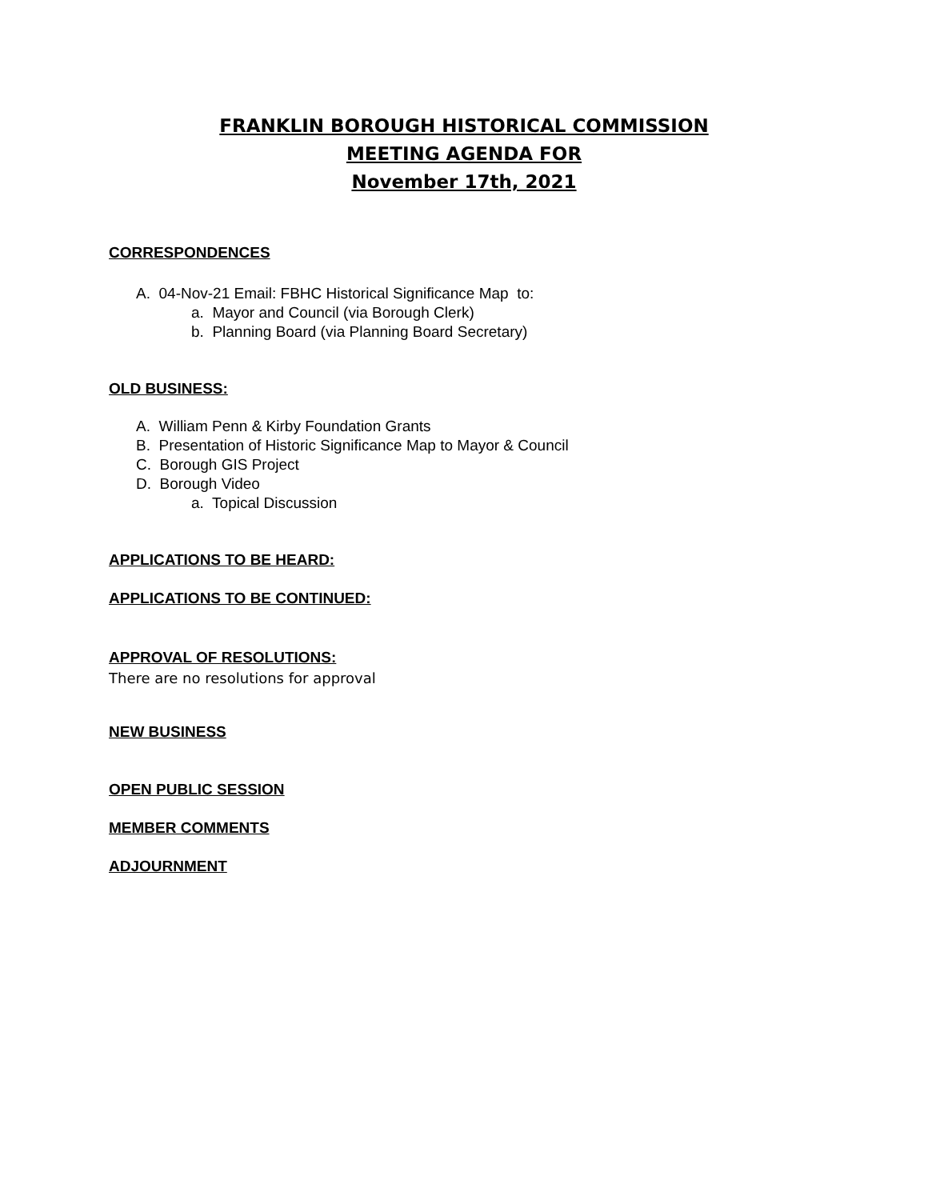FRANKLIN BOROUGH HISTORICAL COMMISSION
MEETING AGENDA FOR
November 17th, 2021
CORRESPONDENCES
A. 04-Nov-21 Email: FBHC Historical Significance Map to:
a. Mayor and Council (via Borough Clerk)
b. Planning Board (via Planning Board Secretary)
OLD BUSINESS:
A. William Penn & Kirby Foundation Grants
B. Presentation of Historic Significance Map to Mayor & Council
C. Borough GIS Project
D. Borough Video
a. Topical Discussion
APPLICATIONS TO BE HEARD:
APPLICATIONS TO BE CONTINUED:
APPROVAL OF RESOLUTIONS:
There are no resolutions for approval
NEW BUSINESS
OPEN PUBLIC SESSION
MEMBER COMMENTS
ADJOURNMENT